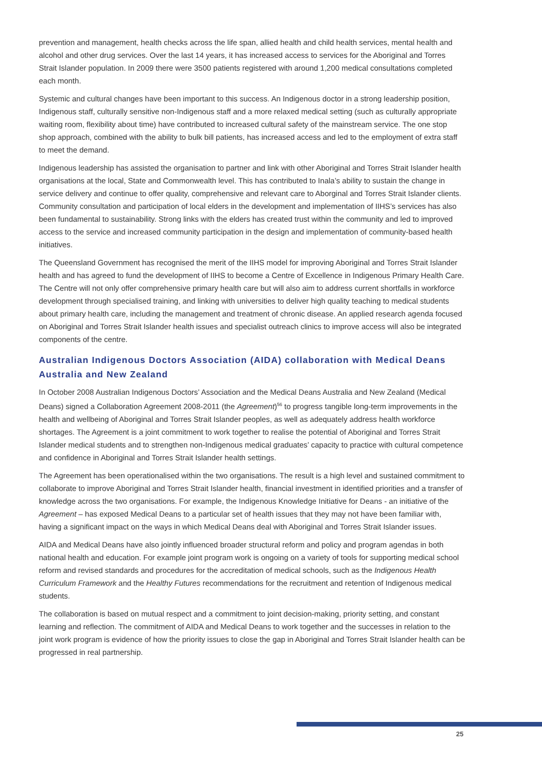prevention and management, health checks across the life span, allied health and child health services, mental health and alcohol and other drug services. Over the last 14 years, it has increased access to services for the Aboriginal and Torres Strait Islander population. In 2009 there were 3500 patients registered with around 1,200 medical consultations completed each month.
Systemic and cultural changes have been important to this success. An Indigenous doctor in a strong leadership position, Indigenous staff, culturally sensitive non-Indigenous staff and a more relaxed medical setting (such as culturally appropriate waiting room, flexibility about time) have contributed to increased cultural safety of the mainstream service. The one stop shop approach, combined with the ability to bulk bill patients, has increased access and led to the employment of extra staff to meet the demand.
Indigenous leadership has assisted the organisation to partner and link with other Aboriginal and Torres Strait Islander health organisations at the local, State and Commonwealth level. This has contributed to Inala’s ability to sustain the change in service delivery and continue to offer quality, comprehensive and relevant care to Aborginal and Torres Strait Islander clients. Community consultation and participation of local elders in the development and implementation of IIHS’s services has also been fundamental to sustainability. Strong links with the elders has created trust within the community and led to improved access to the service and increased community participation in the design and implementation of community-based health initiatives.
The Queensland Government has recognised the merit of the IIHS model for improving Aboriginal and Torres Strait Islander health and has agreed to fund the development of IIHS to become a Centre of Excellence in Indigenous Primary Health Care. The Centre will not only offer comprehensive primary health care but will also aim to address current shortfalls in workforce development through specialised training, and linking with universities to deliver high quality teaching to medical students about primary health care, including the management and treatment of chronic disease. An applied research agenda focused on Aboriginal and Torres Strait Islander health issues and specialist outreach clinics to improve access will also be integrated components of the centre.
Australian Indigenous Doctors Association (AIDA) collaboration with Medical Deans Australia and New Zealand
In October 2008 Australian Indigenous Doctors’ Association and the Medical Deans Australia and New Zealand (Medical Deans) signed a Collaboration Agreement 2008-2011 (the Agreement)<sup>56</sup> to progress tangible long-term improvements in the health and wellbeing of Aboriginal and Torres Strait Islander peoples, as well as adequately address health workforce shortages. The Agreement is a joint commitment to work together to realise the potential of Aboriginal and Torres Strait Islander medical students and to strengthen non-Indigenous medical graduates’ capacity to practice with cultural competence and confidence in Aboriginal and Torres Strait Islander health settings.
The Agreement has been operationalised within the two organisations. The result is a high level and sustained commitment to collaborate to improve Aboriginal and Torres Strait Islander health, financial investment in identified priorities and a transfer of knowledge across the two organisations. For example, the Indigenous Knowledge Initiative for Deans - an initiative of the Agreement – has exposed Medical Deans to a particular set of health issues that they may not have been familiar with, having a significant impact on the ways in which Medical Deans deal with Aboriginal and Torres Strait Islander issues.
AIDA and Medical Deans have also jointly influenced broader structural reform and policy and program agendas in both national health and education. For example joint program work is ongoing on a variety of tools for supporting medical school reform and revised standards and procedures for the accreditation of medical schools, such as the Indigenous Health Curriculum Framework and the Healthy Futures recommendations for the recruitment and retention of Indigenous medical students.
The collaboration is based on mutual respect and a commitment to joint decision-making, priority setting, and constant learning and reflection. The commitment of AIDA and Medical Deans to work together and the successes in relation to the joint work program is evidence of how the priority issues to close the gap in Aboriginal and Torres Strait Islander health can be progressed in real partnership.
25